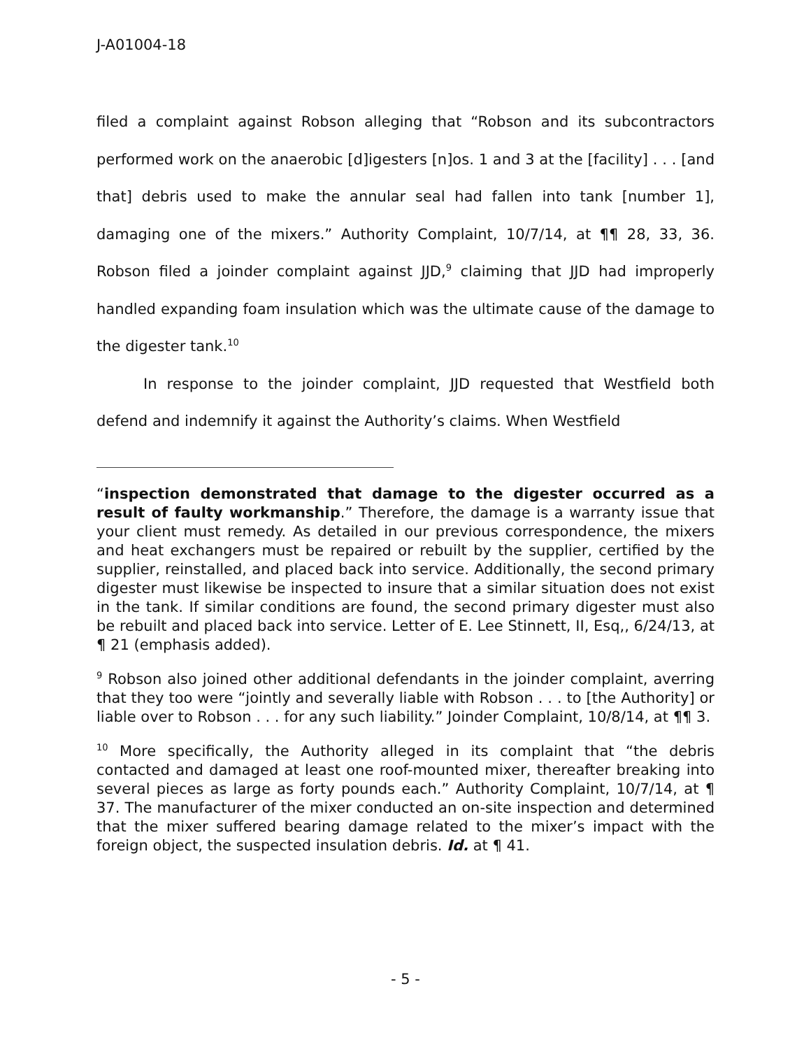J-A01004-18
filed a complaint against Robson alleging that “Robson and its subcontractors performed work on the anaerobic [d]igesters [n]os. 1 and 3 at the [facility] . . . [and that] debris used to make the annular seal had fallen into tank [number 1], damaging one of the mixers.” Authority Complaint, 10/7/14, at ¶¶ 28, 33, 36. Robson filed a joinder complaint against JJD,<sup>9</sup> claiming that JJD had improperly handled expanding foam insulation which was the ultimate cause of the damage to the digester tank.<sup>10</sup>
In response to the joinder complaint, JJD requested that Westfield both defend and indemnify it against the Authority’s claims. When Westfield
“inspection demonstrated that damage to the digester occurred as a result of faulty workmanship.” Therefore, the damage is a warranty issue that your client must remedy. As detailed in our previous correspondence, the mixers and heat exchangers must be repaired or rebuilt by the supplier, certified by the supplier, reinstalled, and placed back into service. Additionally, the second primary digester must likewise be inspected to insure that a similar situation does not exist in the tank. If similar conditions are found, the second primary digester must also be rebuilt and placed back into service. Letter of E. Lee Stinnett, II, Esq,, 6/24/13, at ¶ 21 (emphasis added).
<sup>9</sup> Robson also joined other additional defendants in the joinder complaint, averring that they too were “jointly and severally liable with Robson . . . to [the Authority] or liable over to Robson . . . for any such liability.” Joinder Complaint, 10/8/14, at ¶¶ 3.
<sup>10</sup> More specifically, the Authority alleged in its complaint that “the debris contacted and damaged at least one roof-mounted mixer, thereafter breaking into several pieces as large as forty pounds each.” Authority Complaint, 10/7/14, at ¶ 37. The manufacturer of the mixer conducted an on-site inspection and determined that the mixer suffered bearing damage related to the mixer’s impact with the foreign object, the suspected insulation debris. Id. at ¶ 41.
- 5 -